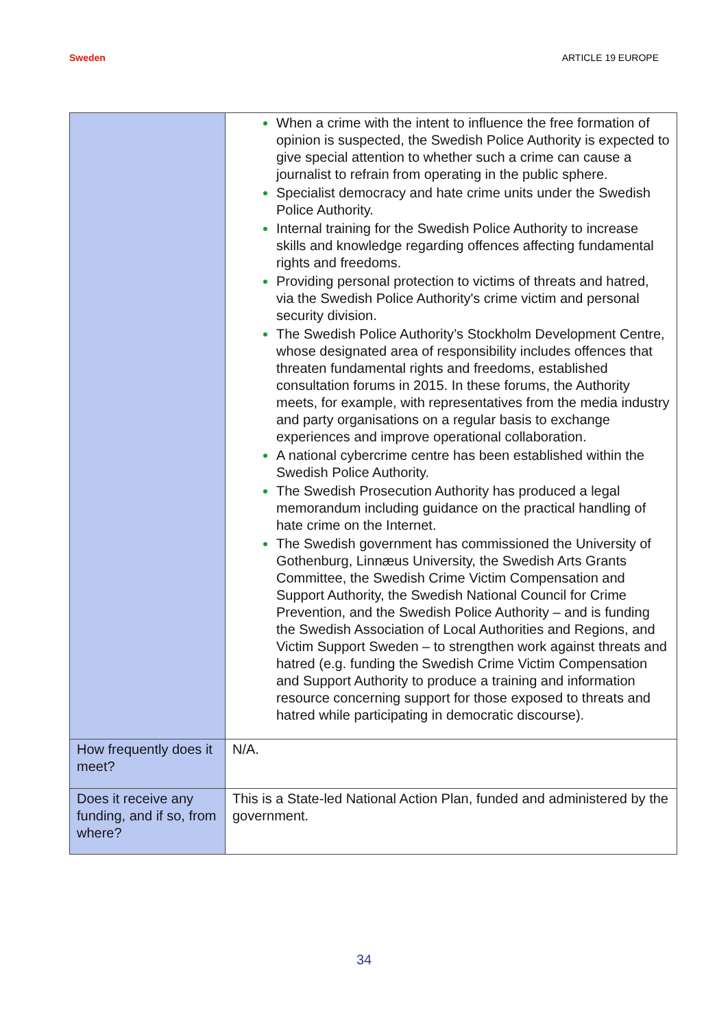Sweden ARTICLE 19 EUROPE
| | When a crime with the intent to influence the free formation of opinion is suspected, the Swedish Police Authority is expected to give special attention to whether such a crime can cause a journalist to refrain from operating in the public sphere. Specialist democracy and hate crime units under the Swedish Police Authority. Internal training for the Swedish Police Authority to increase skills and knowledge regarding offences affecting fundamental rights and freedoms. Providing personal protection to victims of threats and hatred, via the Swedish Police Authority's crime victim and personal security division. The Swedish Police Authority’s Stockholm Development Centre, whose designated area of responsibility includes offences that threaten fundamental rights and freedoms, established consultation forums in 2015. In these forums, the Authority meets, for example, with representatives from the media industry and party organisations on a regular basis to exchange experiences and improve operational collaboration. A national cybercrime centre has been established within the Swedish Police Authority. The Swedish Prosecution Authority has produced a legal memorandum including guidance on the practical handling of hate crime on the Internet. The Swedish government has commissioned the University of Gothenburg, Linnæus University, the Swedish Arts Grants Committee, the Swedish Crime Victim Compensation and Support Authority, the Swedish National Council for Crime Prevention, and the Swedish Police Authority – and is funding the Swedish Association of Local Authorities and Regions, and Victim Support Sweden – to strengthen work against threats and hatred (e.g. funding the Swedish Crime Victim Compensation and Support Authority to produce a training and information resource concerning support for those exposed to threats and hatred while participating in democratic discourse). |
| How frequently does it meet? | N/A. |
| Does it receive any funding, and if so, from where? | This is a State-led National Action Plan, funded and administered by the government. |
34